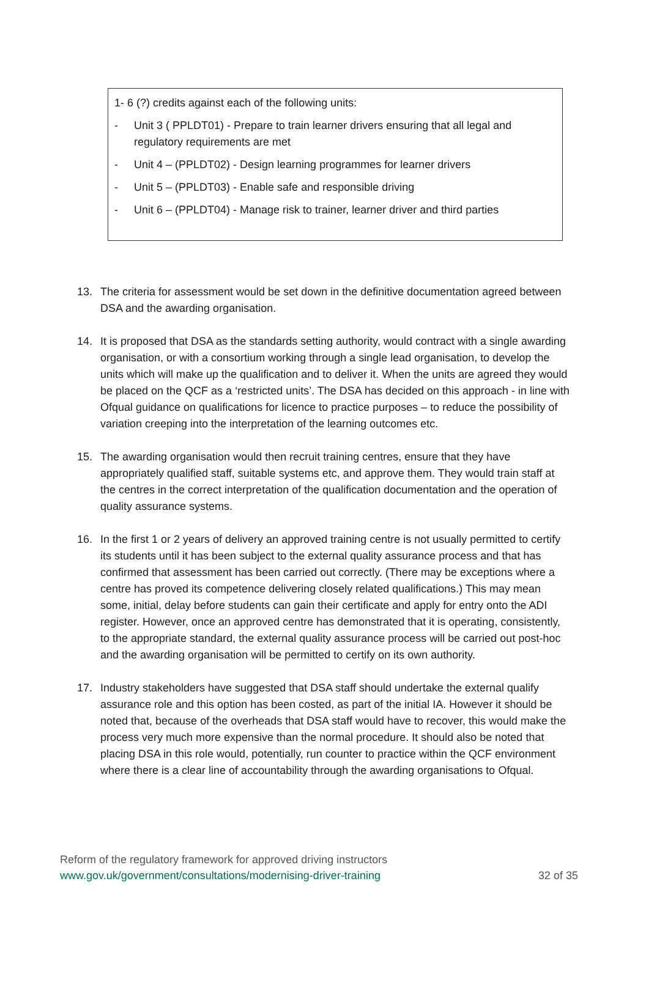1- 6 (?) credits against each of the following units:
- Unit 3 ( PPLDT01) - Prepare to train learner drivers ensuring that all legal and regulatory requirements are met
- Unit 4 – (PPLDT02) - Design learning programmes for learner drivers
- Unit 5 – (PPLDT03) - Enable safe and responsible driving
- Unit 6 – (PPLDT04) - Manage risk to trainer, learner driver and third parties
13. The criteria for assessment would be set down in the definitive documentation agreed between DSA and the awarding organisation.
14. It is proposed that DSA as the standards setting authority, would contract with a single awarding organisation, or with a consortium working through a single lead organisation, to develop the units which will make up the qualification and to deliver it. When the units are agreed they would be placed on the QCF as a ‘restricted units’. The DSA has decided on this approach - in line with Ofqual guidance on qualifications for licence to practice purposes – to reduce the possibility of variation creeping into the interpretation of the learning outcomes etc.
15. The awarding organisation would then recruit training centres, ensure that they have appropriately qualified staff, suitable systems etc, and approve them. They would train staff at the centres in the correct interpretation of the qualification documentation and the operation of quality assurance systems.
16. In the first 1 or 2 years of delivery an approved training centre is not usually permitted to certify its students until it has been subject to the external quality assurance process and that has confirmed that assessment has been carried out correctly. (There may be exceptions where a centre has proved its competence delivering closely related qualifications.) This may mean some, initial, delay before students can gain their certificate and apply for entry onto the ADI register. However, once an approved centre has demonstrated that it is operating, consistently, to the appropriate standard, the external quality assurance process will be carried out post-hoc and the awarding organisation will be permitted to certify on its own authority.
17. Industry stakeholders have suggested that DSA staff should undertake the external qualify assurance role and this option has been costed, as part of the initial IA. However it should be noted that, because of the overheads that DSA staff would have to recover, this would make the process very much more expensive than the normal procedure. It should also be noted that placing DSA in this role would, potentially, run counter to practice within the QCF environment where there is a clear line of accountability through the awarding organisations to Ofqual.
Reform of the regulatory framework for approved driving instructors
www.gov.uk/government/consultations/modernising-driver-training 32 of 35